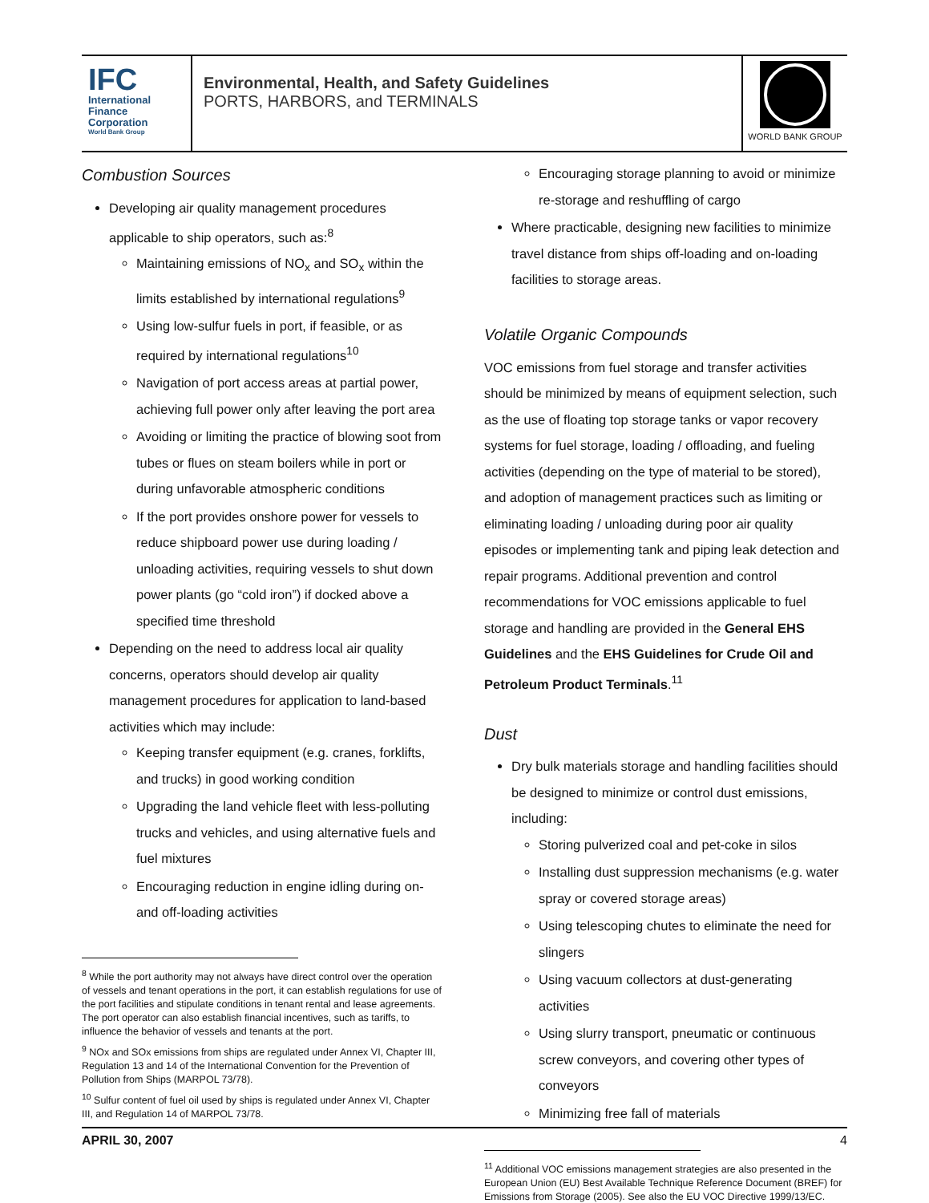IFC
International
Finance
Corporation
World Bank Group
Environmental, Health, and Safety Guidelines
PORTS, HARBORS, and TERMINALS
WORLD BANK GROUP
Combustion Sources
Developing air quality management procedures applicable to ship operators, such as:<sup>8</sup>
Maintaining emissions of NO<sub>x</sub> and SO<sub>x</sub> within the limits established by international regulations<sup>9</sup>
Using low-sulfur fuels in port, if feasible, or as required by international regulations<sup>10</sup>
Navigation of port access areas at partial power, achieving full power only after leaving the port area
Avoiding or limiting the practice of blowing soot from tubes or flues on steam boilers while in port or during unfavorable atmospheric conditions
If the port provides onshore power for vessels to reduce shipboard power use during loading / unloading activities, requiring vessels to shut down power plants (go “cold iron”) if docked above a specified time threshold
Depending on the need to address local air quality concerns, operators should develop air quality management procedures for application to land-based activities which may include:
Keeping transfer equipment (e.g. cranes, forklifts, and trucks) in good working condition
Upgrading the land vehicle fleet with less-polluting trucks and vehicles, and using alternative fuels and fuel mixtures
Encouraging reduction in engine idling during on- and off-loading activities
<sup>8</sup> While the port authority may not always have direct control over the operation of vessels and tenant operations in the port, it can establish regulations for use of the port facilities and stipulate conditions in tenant rental and lease agreements. The port operator can also establish financial incentives, such as tariffs, to influence the behavior of vessels and tenants at the port.
<sup>9</sup> NOx and SOx emissions from ships are regulated under Annex VI, Chapter III, Regulation 13 and 14 of the International Convention for the Prevention of Pollution from Ships (MARPOL 73/78).
<sup>10</sup> Sulfur content of fuel oil used by ships is regulated under Annex VI, Chapter III, and Regulation 14 of MARPOL 73/78.
Encouraging storage planning to avoid or minimize re-storage and reshuffling of cargo
Where practicable, designing new facilities to minimize travel distance from ships off-loading and on-loading facilities to storage areas.
Volatile Organic Compounds
VOC emissions from fuel storage and transfer activities should be minimized by means of equipment selection, such as the use of floating top storage tanks or vapor recovery systems for fuel storage, loading / offloading, and fueling activities (depending on the type of material to be stored), and adoption of management practices such as limiting or eliminating loading / unloading during poor air quality episodes or implementing tank and piping leak detection and repair programs. Additional prevention and control recommendations for VOC emissions applicable to fuel storage and handling are provided in the General EHS Guidelines and the EHS Guidelines for Crude Oil and Petroleum Product Terminals.<sup>11</sup>
Dust
Dry bulk materials storage and handling facilities should be designed to minimize or control dust emissions, including:
Storing pulverized coal and pet-coke in silos
Installing dust suppression mechanisms (e.g. water spray or covered storage areas)
Using telescoping chutes to eliminate the need for slingers
Using vacuum collectors at dust-generating activities
Using slurry transport, pneumatic or continuous screw conveyors, and covering other types of conveyors
Minimizing free fall of materials
<sup>11</sup> Additional VOC emissions management strategies are also presented in the European Union (EU) Best Available Technique Reference Document (BREF) for Emissions from Storage (2005). See also the EU VOC Directive 1999/13/EC.
APRIL 30, 2007 4